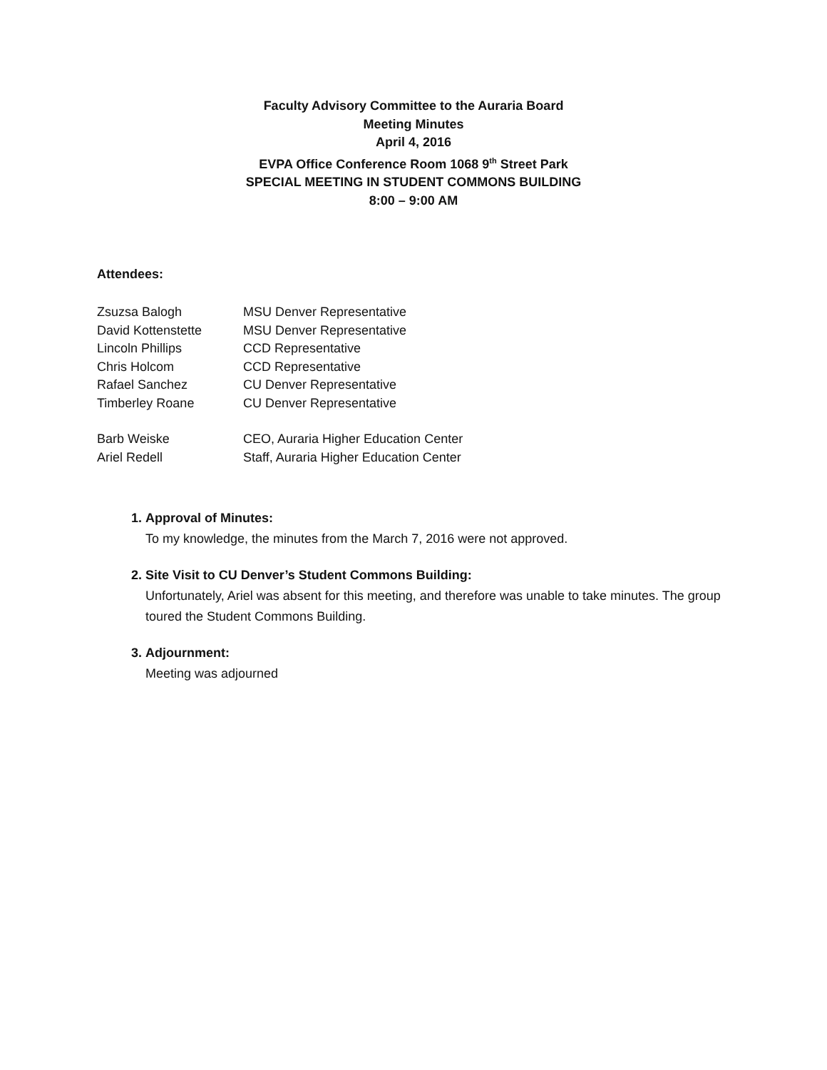Faculty Advisory Committee to the Auraria Board
Meeting Minutes
April 4, 2016
EVPA Office Conference Room 1068 9<sup>th</sup> Street Park
SPECIAL MEETING IN STUDENT COMMONS BUILDING
8:00 – 9:00 AM
Attendees:
Zsuzsa Balogh
MSU Denver Representative
David Kottenstette
MSU Denver Representative
Lincoln Phillips
CCD Representative
Chris Holcom
CCD Representative
Rafael Sanchez
CU Denver Representative
Timberley Roane
CU Denver Representative
Barb Weiske
CEO, Auraria Higher Education Center
Ariel Redell
Staff, Auraria Higher Education Center
1. Approval of Minutes:
To my knowledge, the minutes from the March 7, 2016 were not approved.
2. Site Visit to CU Denver’s Student Commons Building:
Unfortunately, Ariel was absent for this meeting, and therefore was unable to take minutes. The group toured the Student Commons Building.
3. Adjournment:
Meeting was adjourned